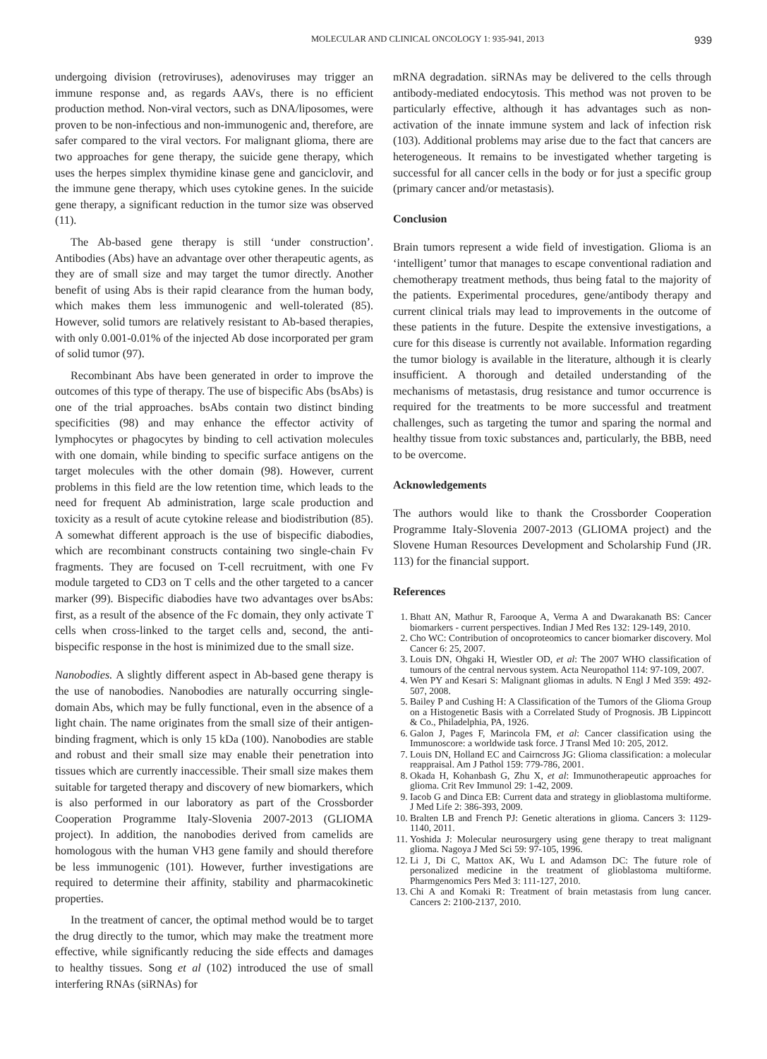MOLECULAR AND CLINICAL ONCOLOGY 1: 935-941, 2013 939
undergoing division (retroviruses), adenoviruses may trigger an immune response and, as regards AAVs, there is no efficient production method. Non-viral vectors, such as DNA/liposomes, were proven to be non-infectious and non-immunogenic and, therefore, are safer compared to the viral vectors. For malignant glioma, there are two approaches for gene therapy, the suicide gene therapy, which uses the herpes simplex thymidine kinase gene and ganciclovir, and the immune gene therapy, which uses cytokine genes. In the suicide gene therapy, a significant reduction in the tumor size was observed (11).
The Ab-based gene therapy is still ‘under construction’. Antibodies (Abs) have an advantage over other therapeutic agents, as they are of small size and may target the tumor directly. Another benefit of using Abs is their rapid clearance from the human body, which makes them less immunogenic and well-tolerated (85). However, solid tumors are relatively resistant to Ab-based therapies, with only 0.001-0.01% of the injected Ab dose incorporated per gram of solid tumor (97).
Recombinant Abs have been generated in order to improve the outcomes of this type of therapy. The use of bispecific Abs (bsAbs) is one of the trial approaches. bsAbs contain two distinct binding specificities (98) and may enhance the effector activity of lymphocytes or phagocytes by binding to cell activation molecules with one domain, while binding to specific surface antigens on the target molecules with the other domain (98). However, current problems in this field are the low retention time, which leads to the need for frequent Ab administration, large scale production and toxicity as a result of acute cytokine release and biodistribution (85). A somewhat different approach is the use of bispecific diabodies, which are recombinant constructs containing two single-chain Fv fragments. They are focused on T-cell recruitment, with one Fv module targeted to CD3 on T cells and the other targeted to a cancer marker (99). Bispecific diabodies have two advantages over bsAbs: first, as a result of the absence of the Fc domain, they only activate T cells when cross-linked to the target cells and, second, the anti-bispecific response in the host is minimized due to the small size.
Nanobodies. A slightly different aspect in Ab-based gene therapy is the use of nanobodies. Nanobodies are naturally occurring single-domain Abs, which may be fully functional, even in the absence of a light chain. The name originates from the small size of their antigen-binding fragment, which is only 15 kDa (100). Nanobodies are stable and robust and their small size may enable their penetration into tissues which are currently inaccessible. Their small size makes them suitable for targeted therapy and discovery of new biomarkers, which is also performed in our laboratory as part of the Crossborder Cooperation Programme Italy-Slovenia 2007-2013 (GLIOMA project). In addition, the nanobodies derived from camelids are homologous with the human VH3 gene family and should therefore be less immunogenic (101). However, further investigations are required to determine their affinity, stability and pharmacokinetic properties.
In the treatment of cancer, the optimal method would be to target the drug directly to the tumor, which may make the treatment more effective, while significantly reducing the side effects and damages to healthy tissues. Song et al (102) introduced the use of small interfering RNAs (siRNAs) for
mRNA degradation. siRNAs may be delivered to the cells through antibody-mediated endocytosis. This method was not proven to be particularly effective, although it has advantages such as non-activation of the innate immune system and lack of infection risk (103). Additional problems may arise due to the fact that cancers are heterogeneous. It remains to be investigated whether targeting is successful for all cancer cells in the body or for just a specific group (primary cancer and/or metastasis).
Conclusion
Brain tumors represent a wide field of investigation. Glioma is an ‘intelligent’ tumor that manages to escape conventional radiation and chemotherapy treatment methods, thus being fatal to the majority of the patients. Experimental procedures, gene/antibody therapy and current clinical trials may lead to improvements in the outcome of these patients in the future. Despite the extensive investigations, a cure for this disease is currently not available. Information regarding the tumor biology is available in the literature, although it is clearly insufficient. A thorough and detailed understanding of the mechanisms of metastasis, drug resistance and tumor occurrence is required for the treatments to be more successful and treatment challenges, such as targeting the tumor and sparing the normal and healthy tissue from toxic substances and, particularly, the BBB, need to be overcome.
Acknowledgements
The authors would like to thank the Crossborder Cooperation Programme Italy-Slovenia 2007-2013 (GLIOMA project) and the Slovene Human Resources Development and Scholarship Fund (JR. 113) for the financial support.
References
1. Bhatt AN, Mathur R, Farooque A, Verma A and Dwarakanath BS: Cancer biomarkers - current perspectives. Indian J Med Res 132: 129-149, 2010.
2. Cho WC: Contribution of oncoproteomics to cancer biomarker discovery. Mol Cancer 6: 25, 2007.
3. Louis DN, Ohgaki H, Wiestler OD, et al: The 2007 WHO classification of tumours of the central nervous system. Acta Neuropathol 114: 97-109, 2007.
4. Wen PY and Kesari S: Malignant gliomas in adults. N Engl J Med 359: 492-507, 2008.
5. Bailey P and Cushing H: A Classification of the Tumors of the Glioma Group on a Histogenetic Basis with a Correlated Study of Prognosis. JB Lippincott & Co., Philadelphia, PA, 1926.
6. Galon J, Pages F, Marincola FM, et al: Cancer classification using the Immunoscore: a worldwide task force. J Transl Med 10: 205, 2012.
7. Louis DN, Holland EC and Cairncross JG: Glioma classification: a molecular reappraisal. Am J Pathol 159: 779-786, 2001.
8. Okada H, Kohanbash G, Zhu X, et al: Immunotherapeutic approaches for glioma. Crit Rev Immunol 29: 1-42, 2009.
9. Iacob G and Dinca EB: Current data and strategy in glioblastoma multiforme. J Med Life 2: 386-393, 2009.
10. Bralten LB and French PJ: Genetic alterations in glioma. Cancers 3: 1129-1140, 2011.
11. Yoshida J: Molecular neurosurgery using gene therapy to treat malignant glioma. Nagoya J Med Sci 59: 97-105, 1996.
12. Li J, Di C, Mattox AK, Wu L and Adamson DC: The future role of personalized medicine in the treatment of glioblastoma multiforme. Pharmgenomics Pers Med 3: 111-127, 2010.
13. Chi A and Komaki R: Treatment of brain metastasis from lung cancer. Cancers 2: 2100-2137, 2010.